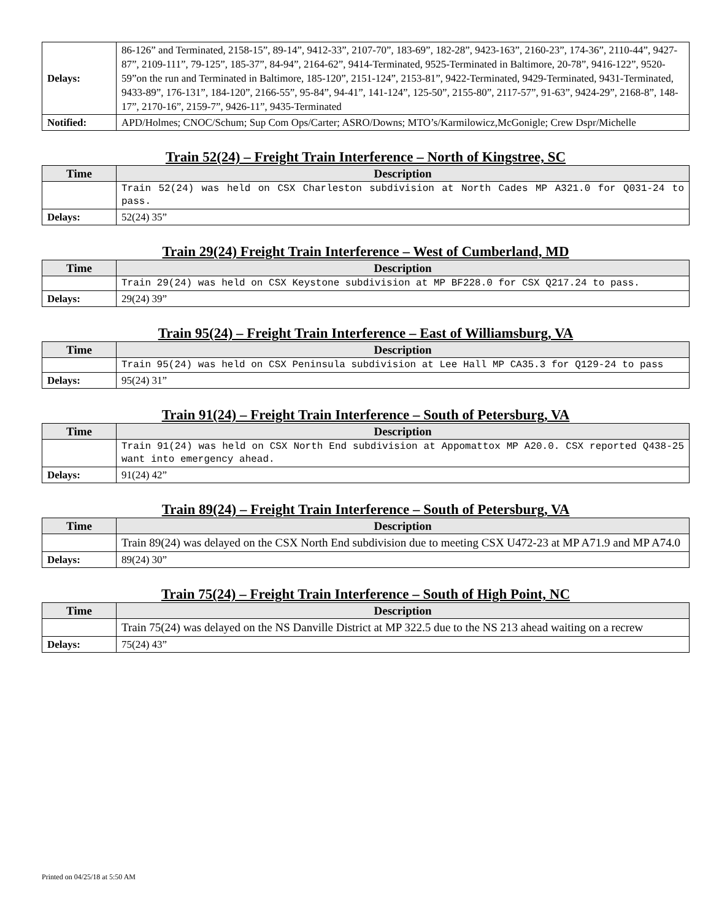| Delays: | 86-126” and Terminated, 2158-15”, 89-14”, 9412-33”, 2107-70”, 183-69”, 182-28”, 9423-163”, 2160-23”, 174-36”, 2110-44”, 9427-87”, 2109-111”, 79-125”, 185-37”, 84-94”, 2164-62”, 9414-Terminated, 9525-Terminated in Baltimore, 20-78”, 9416-122”, 9520-59”on the run and Terminated in Baltimore, 185-120”, 2151-124”, 2153-81”, 9422-Terminated, 9429-Terminated, 9431-Terminated, 9433-89”, 176-131”, 184-120”, 2166-55”, 95-84”, 94-41”, 141-124”, 125-50”, 2155-80”, 2117-57”, 91-63”, 9424-29”, 2168-8”, 148-17”, 2170-16”, 2159-7”, 9426-11”, 9435-Terminated |
| Notified: | APD/Holmes; CNOC/Schum; Sup Com Ops/Carter; ASRO/Downs; MTO’s/Karmilowicz,McGonigle; Crew Dspr/Michelle |
Train 52(24) – Freight Train Interference – North of Kingstree, SC
| Time | Description |
| --- | --- |
| | Train 52(24) was held on CSX Charleston subdivision at North Cades MP A321.0 for Q031-24 to pass. |
| Delays: | 52(24) 35” |
Train 29(24) Freight Train Interference – West of Cumberland, MD
| Time | Description |
| --- | --- |
| | Train 29(24) was held on CSX Keystone subdivision at MP BF228.0 for CSX Q217.24 to pass. |
| Delays: | 29(24) 39” |
Train 95(24) – Freight Train Interference – East of Williamsburg, VA
| Time | Description |
| --- | --- |
| | Train 95(24) was held on CSX Peninsula subdivision at Lee Hall MP CA35.3 for Q129-24 to pass |
| Delays: | 95(24) 31” |
Train 91(24) – Freight Train Interference – South of Petersburg, VA
| Time | Description |
| --- | --- |
| | Train 91(24) was held on CSX North End subdivision at Appomattox MP A20.0. CSX reported Q438-25 want into emergency ahead. |
| Delays: | 91(24) 42” |
Train 89(24) – Freight Train Interference – South of Petersburg, VA
| Time | Description |
| --- | --- |
| | Train 89(24) was delayed on the CSX North End subdivision due to meeting CSX U472-23 at MP A71.9 and MP A74.0 |
| Delays: | 89(24) 30” |
Train 75(24) – Freight Train Interference – South of High Point, NC
| Time | Description |
| --- | --- |
| | Train 75(24) was delayed on the NS Danville District at MP 322.5 due to the NS 213 ahead waiting on a recrew |
| Delays: | 75(24) 43” |
Printed on 04/25/18 at 5:50 AM